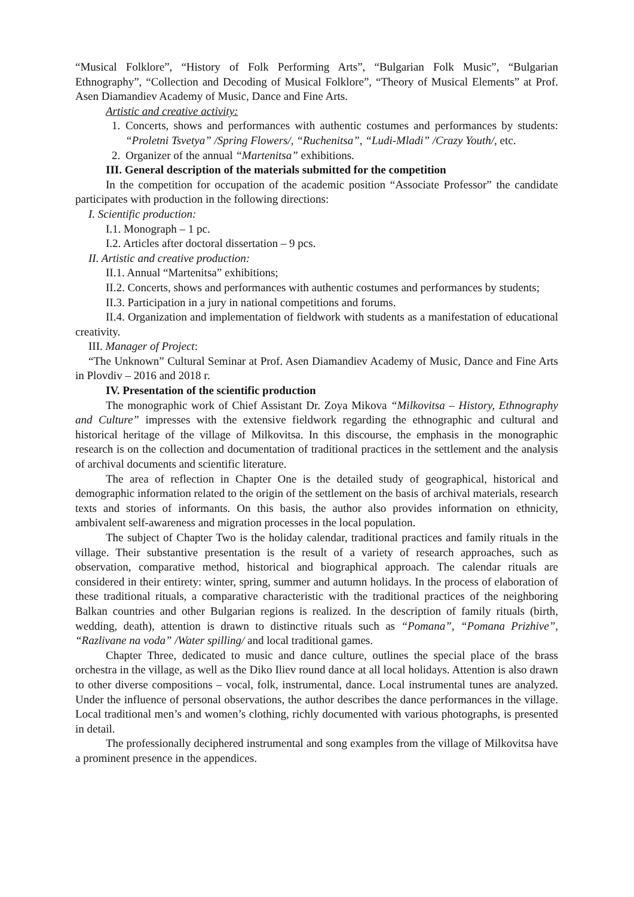“Musical Folklore”, “History of Folk Performing Arts”, “Bulgarian Folk Music”, “Bulgarian Ethnography”, “Collection and Decoding of Musical Folklore”, “Theory of Musical Elements” at Prof. Asen Diamandiev Academy of Music, Dance and Fine Arts.
Artistic and creative activity:
1. Concerts, shows and performances with authentic costumes and performances by students: “Proletni Tsvetya” /Spring Flowers/, “Ruchenitsa”, “Ludi-Mladi” /Crazy Youth/, etc.
2. Organizer of the annual “Martenitsa” exhibitions.
III. General description of the materials submitted for the competition
In the competition for occupation of the academic position “Associate Professor” the candidate participates with production in the following directions:
I. Scientific production:
I.1. Monograph – 1 pc.
I.2. Articles after doctoral dissertation – 9 pcs.
II. Artistic and creative production:
II.1. Annual “Martenitsa” exhibitions;
II.2. Concerts, shows and performances with authentic costumes and performances by students;
II.3. Participation in a jury in national competitions and forums.
II.4. Organization and implementation of fieldwork with students as a manifestation of educational creativity.
III. Manager of Project:
“The Unknown” Cultural Seminar at Prof. Asen Diamandiev Academy of Music, Dance and Fine Arts in Plovdiv – 2016 and 2018 г.
IV. Presentation of the scientific production
The monographic work of Chief Assistant Dr. Zoya Mikova “Milkovitsa – History, Ethnography and Culture” impresses with the extensive fieldwork regarding the ethnographic and cultural and historical heritage of the village of Milkovitsa. In this discourse, the emphasis in the monographic research is on the collection and documentation of traditional practices in the settlement and the analysis of archival documents and scientific literature.
The area of reflection in Chapter One is the detailed study of geographical, historical and demographic information related to the origin of the settlement on the basis of archival materials, research texts and stories of informants. On this basis, the author also provides information on ethnicity, ambivalent self-awareness and migration processes in the local population.
The subject of Chapter Two is the holiday calendar, traditional practices and family rituals in the village. Their substantive presentation is the result of a variety of research approaches, such as observation, comparative method, historical and biographical approach. The calendar rituals are considered in their entirety: winter, spring, summer and autumn holidays. In the process of elaboration of these traditional rituals, a comparative characteristic with the traditional practices of the neighboring Balkan countries and other Bulgarian regions is realized. In the description of family rituals (birth, wedding, death), attention is drawn to distinctive rituals such as “Pomana”, “Pomana Prizhive”, “Razlivane na voda” /Water spilling/ and local traditional games.
Chapter Three, dedicated to music and dance culture, outlines the special place of the brass orchestra in the village, as well as the Diko Iliev round dance at all local holidays. Attention is also drawn to other diverse compositions – vocal, folk, instrumental, dance. Local instrumental tunes are analyzed. Under the influence of personal observations, the author describes the dance performances in the village. Local traditional men’s and women’s clothing, richly documented with various photographs, is presented in detail.
The professionally deciphered instrumental and song examples from the village of Milkovitsa have a prominent presence in the appendices.